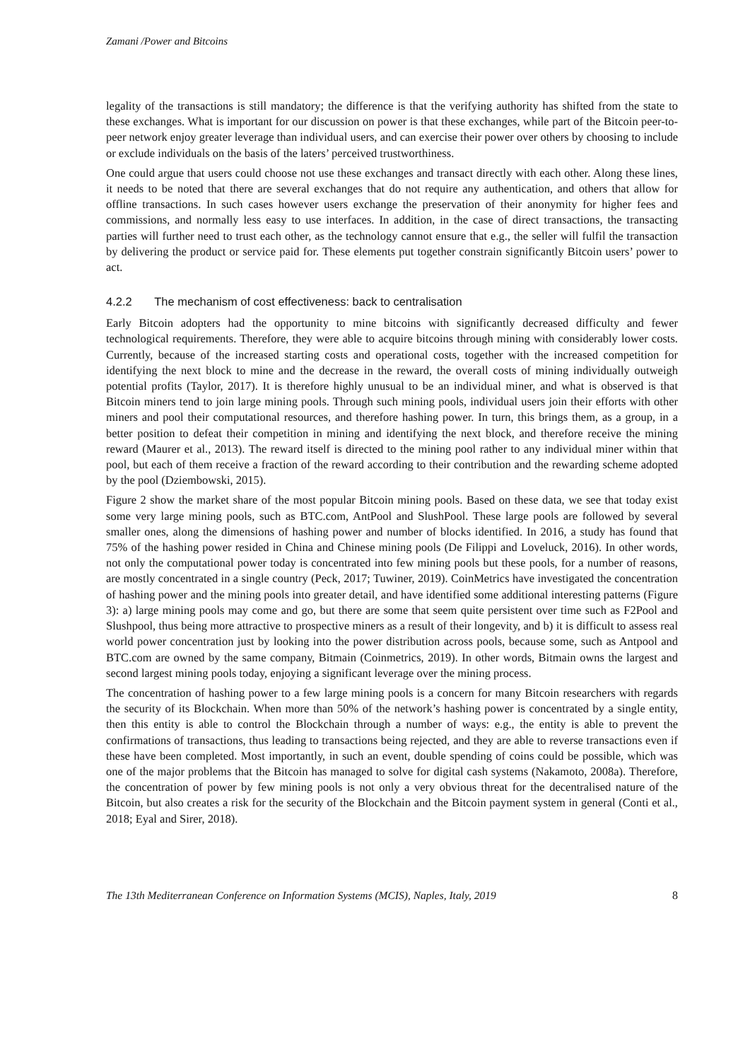Zamani /Power and Bitcoins
legality of the transactions is still mandatory; the difference is that the verifying authority has shifted from the state to these exchanges. What is important for our discussion on power is that these exchanges, while part of the Bitcoin peer-to-peer network enjoy greater leverage than individual users, and can exercise their power over others by choosing to include or exclude individuals on the basis of the laters’ perceived trustworthiness.
One could argue that users could choose not use these exchanges and transact directly with each other. Along these lines, it needs to be noted that there are several exchanges that do not require any authentication, and others that allow for offline transactions. In such cases however users exchange the preservation of their anonymity for higher fees and commissions, and normally less easy to use interfaces. In addition, in the case of direct transactions, the transacting parties will further need to trust each other, as the technology cannot ensure that e.g., the seller will fulfil the transaction by delivering the product or service paid for. These elements put together constrain significantly Bitcoin users’ power to act.
4.2.2 The mechanism of cost effectiveness: back to centralisation
Early Bitcoin adopters had the opportunity to mine bitcoins with significantly decreased difficulty and fewer technological requirements. Therefore, they were able to acquire bitcoins through mining with considerably lower costs. Currently, because of the increased starting costs and operational costs, together with the increased competition for identifying the next block to mine and the decrease in the reward, the overall costs of mining individually outweigh potential profits (Taylor, 2017). It is therefore highly unusual to be an individual miner, and what is observed is that Bitcoin miners tend to join large mining pools. Through such mining pools, individual users join their efforts with other miners and pool their computational resources, and therefore hashing power. In turn, this brings them, as a group, in a better position to defeat their competition in mining and identifying the next block, and therefore receive the mining reward (Maurer et al., 2013). The reward itself is directed to the mining pool rather to any individual miner within that pool, but each of them receive a fraction of the reward according to their contribution and the rewarding scheme adopted by the pool (Dziembowski, 2015).
Figure 2 show the market share of the most popular Bitcoin mining pools. Based on these data, we see that today exist some very large mining pools, such as BTC.com, AntPool and SlushPool. These large pools are followed by several smaller ones, along the dimensions of hashing power and number of blocks identified. In 2016, a study has found that 75% of the hashing power resided in China and Chinese mining pools (De Filippi and Loveluck, 2016). In other words, not only the computational power today is concentrated into few mining pools but these pools, for a number of reasons, are mostly concentrated in a single country (Peck, 2017; Tuwiner, 2019). CoinMetrics have investigated the concentration of hashing power and the mining pools into greater detail, and have identified some additional interesting patterns (Figure 3): a) large mining pools may come and go, but there are some that seem quite persistent over time such as F2Pool and Slushpool, thus being more attractive to prospective miners as a result of their longevity, and b) it is difficult to assess real world power concentration just by looking into the power distribution across pools, because some, such as Antpool and BTC.com are owned by the same company, Bitmain (Coinmetrics, 2019). In other words, Bitmain owns the largest and second largest mining pools today, enjoying a significant leverage over the mining process.
The concentration of hashing power to a few large mining pools is a concern for many Bitcoin researchers with regards the security of its Blockchain. When more than 50% of the network’s hashing power is concentrated by a single entity, then this entity is able to control the Blockchain through a number of ways: e.g., the entity is able to prevent the confirmations of transactions, thus leading to transactions being rejected, and they are able to reverse transactions even if these have been completed. Most importantly, in such an event, double spending of coins could be possible, which was one of the major problems that the Bitcoin has managed to solve for digital cash systems (Nakamoto, 2008a). Therefore, the concentration of power by few mining pools is not only a very obvious threat for the decentralised nature of the Bitcoin, but also creates a risk for the security of the Blockchain and the Bitcoin payment system in general (Conti et al., 2018; Eyal and Sirer, 2018).
The 13th Mediterranean Conference on Information Systems (MCIS), Naples, Italy, 2019 8